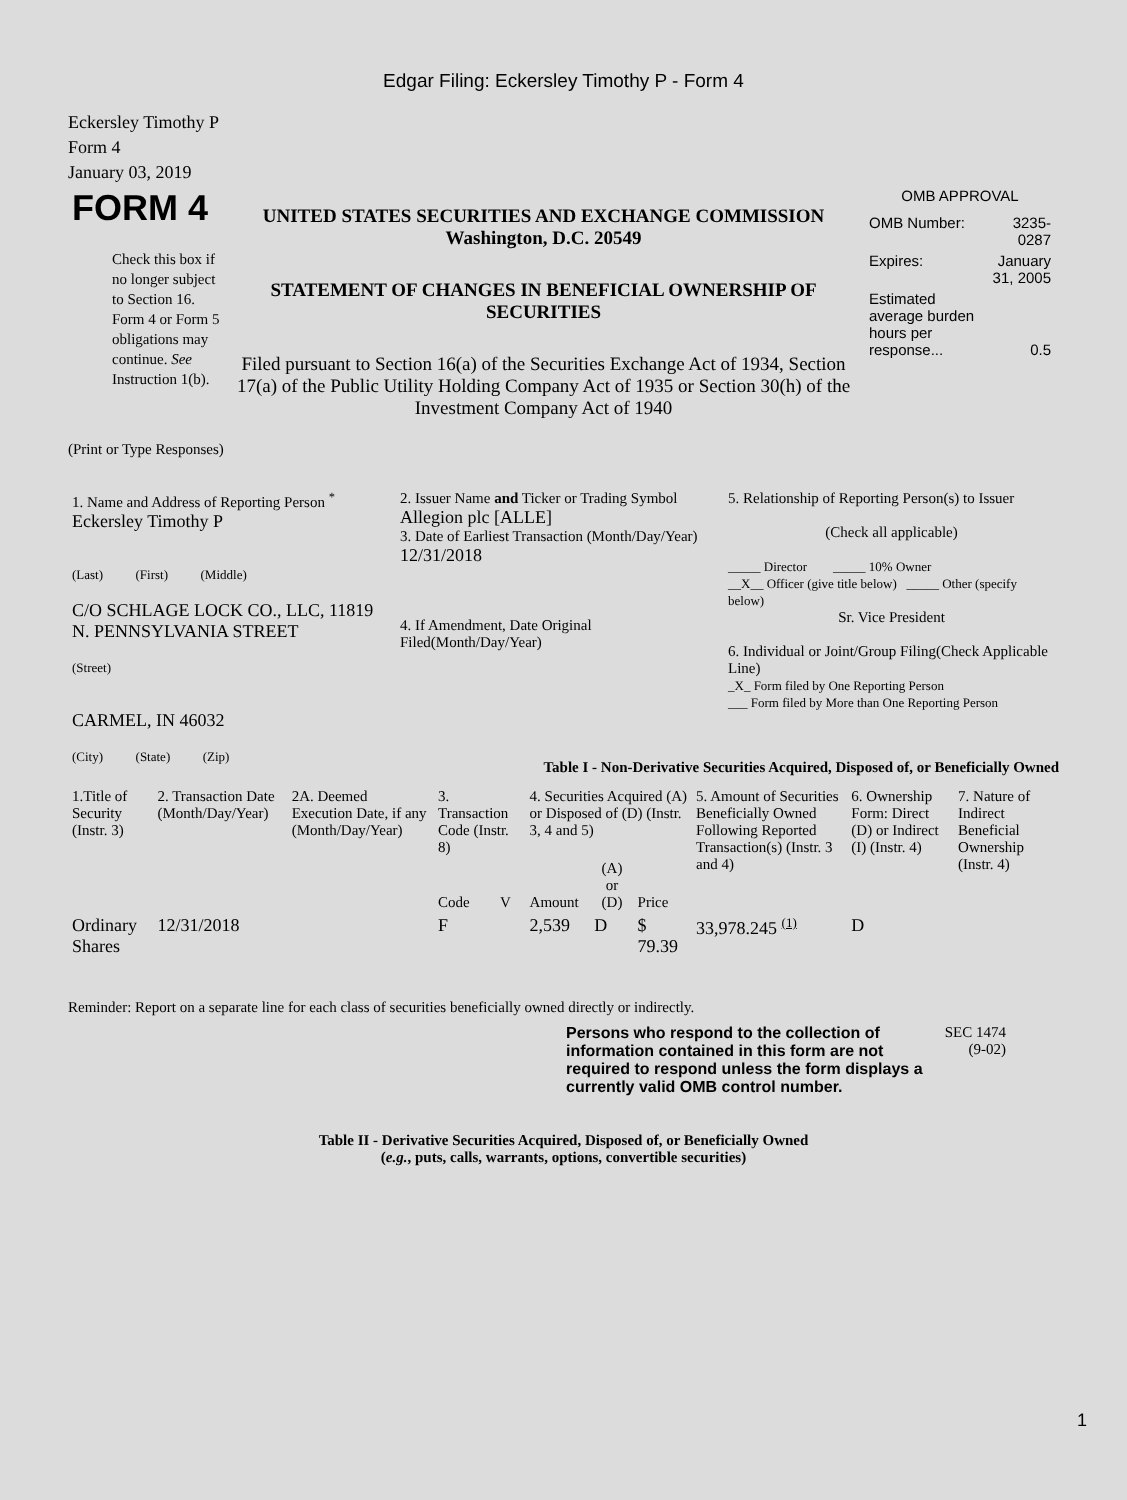Edgar Filing: Eckersley Timothy P - Form 4
Eckersley Timothy P
Form 4
January 03, 2019
| FORM 4 Check this box if no longer subject to Section 16. Form 4 or Form 5 obligations may continue. See Instruction 1(b). | UNITED STATES SECURITIES AND EXCHANGE COMMISSION Washington, D.C. 20549 STATEMENT OF CHANGES IN BENEFICIAL OWNERSHIP OF SECURITIES Filed pursuant to Section 16(a) of the Securities Exchange Act of 1934, Section 17(a) of the Public Utility Holding Company Act of 1935 or Section 30(h) of the Investment Company Act of 1940 | OMB APPROVAL / OMB Number: / 3235-0287 / / Expires: / January 31, 2005 / / Estimated average burden hours per response... / 0.5 / |
(Print or Type Responses)
| 1. Name and Address of Reporting Person <sup>*</sup> Eckersley Timothy P (Last) (First) (Middle) C/O SCHLAGE LOCK CO., LLC, 11819 N. PENNSYLVANIA STREET (Street) CARMEL, IN 46032 (City) (State) (Zip) | 2. Issuer Name and Ticker or Trading Symbol Allegion plc [ALLE] 3. Date of Earliest Transaction (Month/Day/Year) 12/31/2018 4. If Amendment, Date Original Filed(Month/Day/Year) | 5. Relationship of Reporting Person(s) to Issuer (Check all applicable) _____ Director _____ 10% Owner __X__ Officer (give title below) _____ Other (specify below) Sr. Vice President 6. Individual or Joint/Group Filing(Check Applicable Line) _X_ Form filed by One Reporting Person ___ Form filed by More than One Reporting Person |
Table I - Non-Derivative Securities Acquired, Disposed of, or Beneficially Owned
| 1.Title of Security (Instr. 3) | 2. Transaction Date (Month/Day/Year) | 2A. Deemed Execution Date, if any (Month/Day/Year) | 3. Transaction Code (Instr. 8) | | 4. Securities Acquired (A) or Disposed of (D) (Instr. 3, 4 and 5) | | | 5. Amount of Securities Beneficially Owned Following Reported Transaction(s) (Instr. 3 and 4) | 6. Ownership Form: Direct (D) or Indirect (I) (Instr. 4) | 7. Nature of Indirect Beneficial Ownership (Instr. 4) |
| --- | --- | --- | --- | --- | --- | --- | --- | --- | --- | --- |
| | | | Code | V | Amount | (A) or (D) | Price | | | |
| Ordinary Shares | 12/31/2018 | | F | | 2,539 | D | $ 79.39 | 33,978.245 <sup>(1)</sup> | D | |
Reminder: Report on a separate line for each class of securities beneficially owned directly or indirectly.
Persons who respond to the collection of information contained in this form are not required to respond unless the form displays a currently valid OMB control number.
SEC 1474 (9-02)
Table II - Derivative Securities Acquired, Disposed of, or Beneficially Owned
(e.g., puts, calls, warrants, options, convertible securities)
1